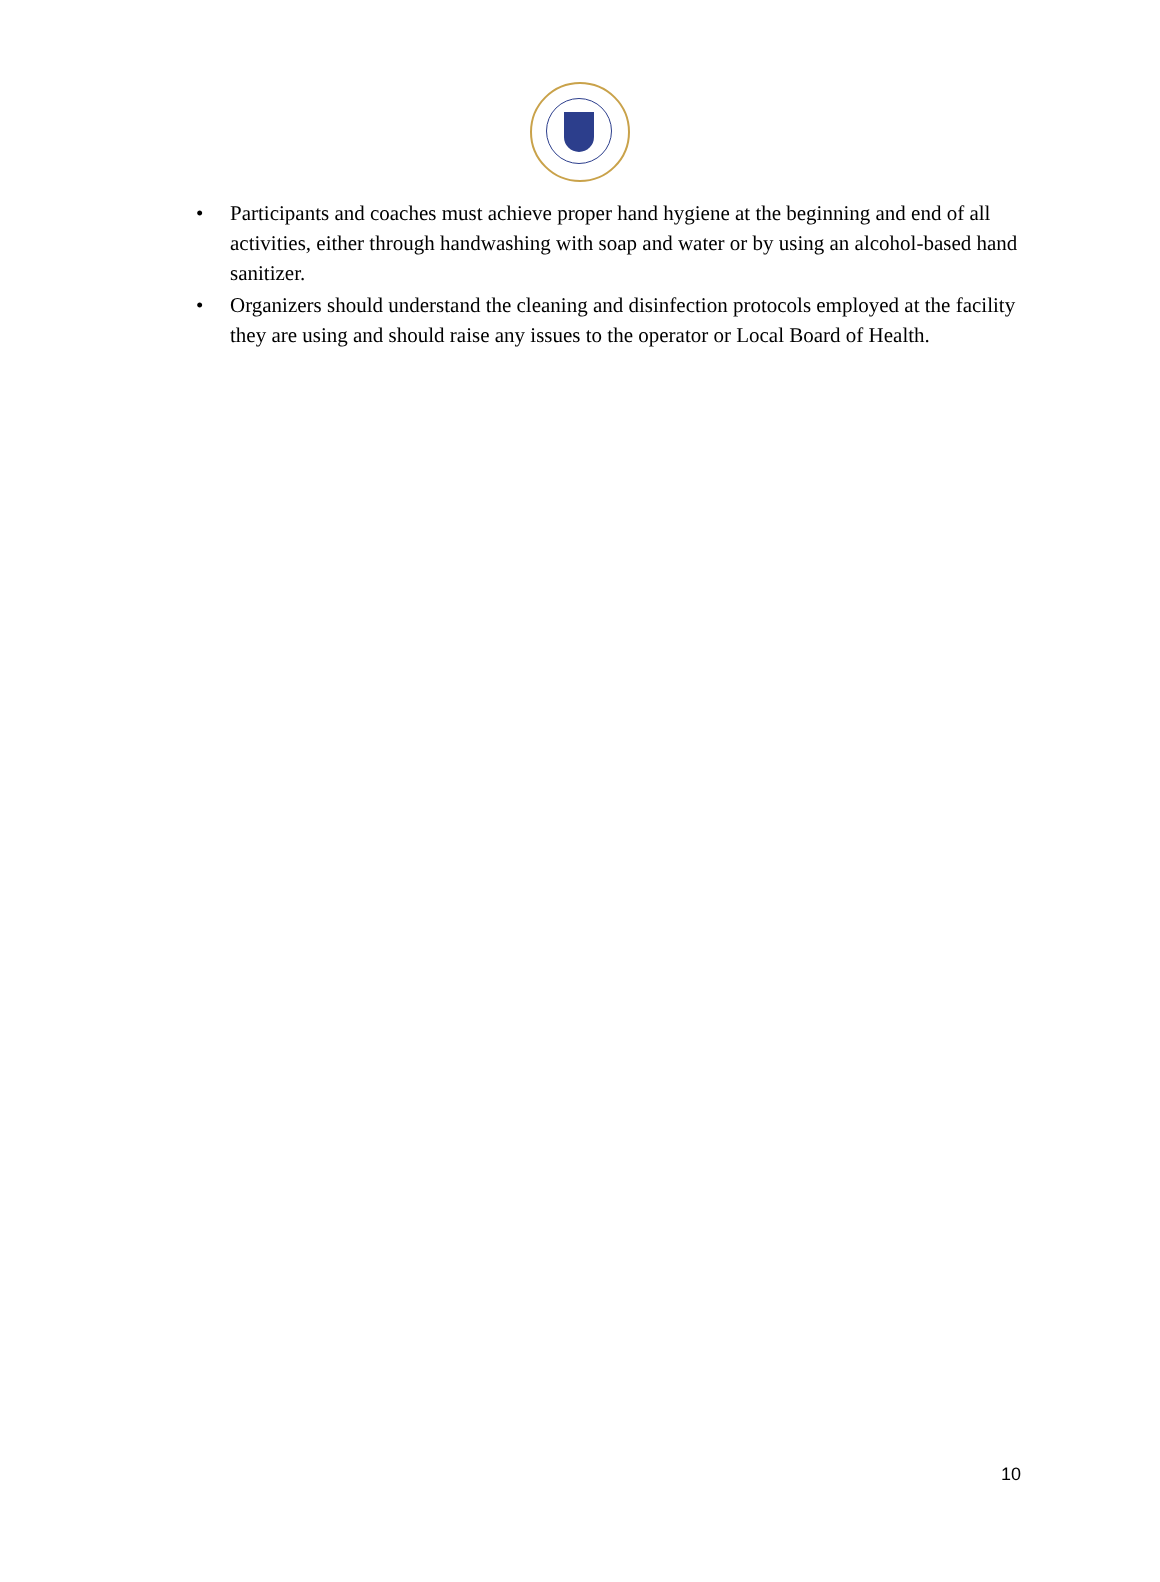• Participants and coaches must achieve proper hand hygiene at the beginning and end of all activities, either through handwashing with soap and water or by using an alcohol-based hand sanitizer.
• Organizers should understand the cleaning and disinfection protocols employed at the facility they are using and should raise any issues to the operator or Local Board of Health.
10